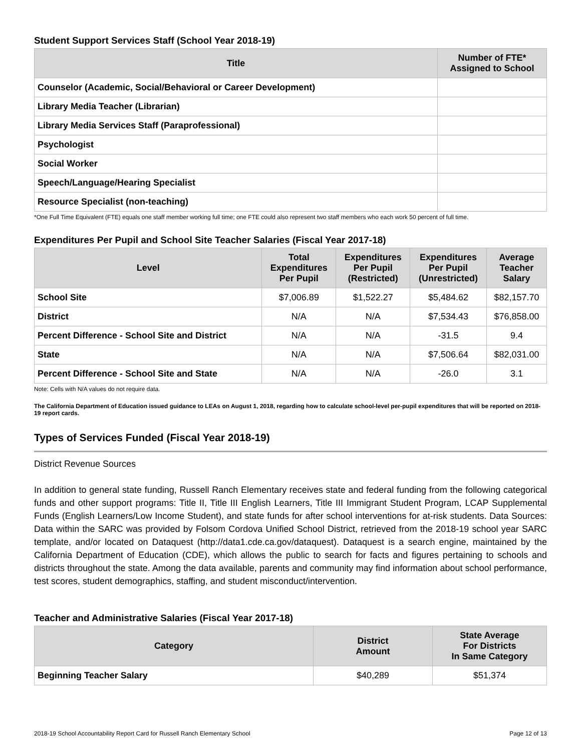Student Support Services Staff (School Year 2018-19)
| Title | Number of FTE* Assigned to School |
| --- | --- |
| Counselor (Academic, Social/Behavioral or Career Development) | |
| Library Media Teacher (Librarian) | |
| Library Media Services Staff (Paraprofessional) | |
| Psychologist | |
| Social Worker | |
| Speech/Language/Hearing Specialist | |
| Resource Specialist (non-teaching) | |
*One Full Time Equivalent (FTE) equals one staff member working full time; one FTE could also represent two staff members who each work 50 percent of full time.
Expenditures Per Pupil and School Site Teacher Salaries (Fiscal Year 2017-18)
| Level | Total Expenditures Per Pupil | Expenditures Per Pupil (Restricted) | Expenditures Per Pupil (Unrestricted) | Average Teacher Salary |
| --- | --- | --- | --- | --- |
| School Site | $7,006.89 | $1,522.27 | $5,484.62 | $82,157.70 |
| District | N/A | N/A | $7,534.43 | $76,858.00 |
| Percent Difference - School Site and District | N/A | N/A | -31.5 | 9.4 |
| State | N/A | N/A | $7,506.64 | $82,031.00 |
| Percent Difference - School Site and State | N/A | N/A | -26.0 | 3.1 |
Note: Cells with N/A values do not require data.
The California Department of Education issued guidance to LEAs on August 1, 2018, regarding how to calculate school-level per-pupil expenditures that will be reported on 2018-19 report cards.
Types of Services Funded (Fiscal Year 2018-19)
District Revenue Sources
In addition to general state funding, Russell Ranch Elementary receives state and federal funding from the following categorical funds and other support programs: Title II, Title III English Learners, Title III Immigrant Student Program, LCAP Supplemental Funds (English Learners/Low Income Student), and state funds for after school interventions for at-risk students. Data Sources: Data within the SARC was provided by Folsom Cordova Unified School District, retrieved from the 2018-19 school year SARC template, and/or located on Dataquest (http://data1.cde.ca.gov/dataquest). Dataquest is a search engine, maintained by the California Department of Education (CDE), which allows the public to search for facts and figures pertaining to schools and districts throughout the state. Among the data available, parents and community may find information about school performance, test scores, student demographics, staffing, and student misconduct/intervention.
Teacher and Administrative Salaries (Fiscal Year 2017-18)
| Category | District Amount | State Average For Districts In Same Category |
| --- | --- | --- |
| Beginning Teacher Salary | $40,289 | $51,374 |
2018-19 School Accountability Report Card for Russell Ranch Elementary School Page 12 of 13